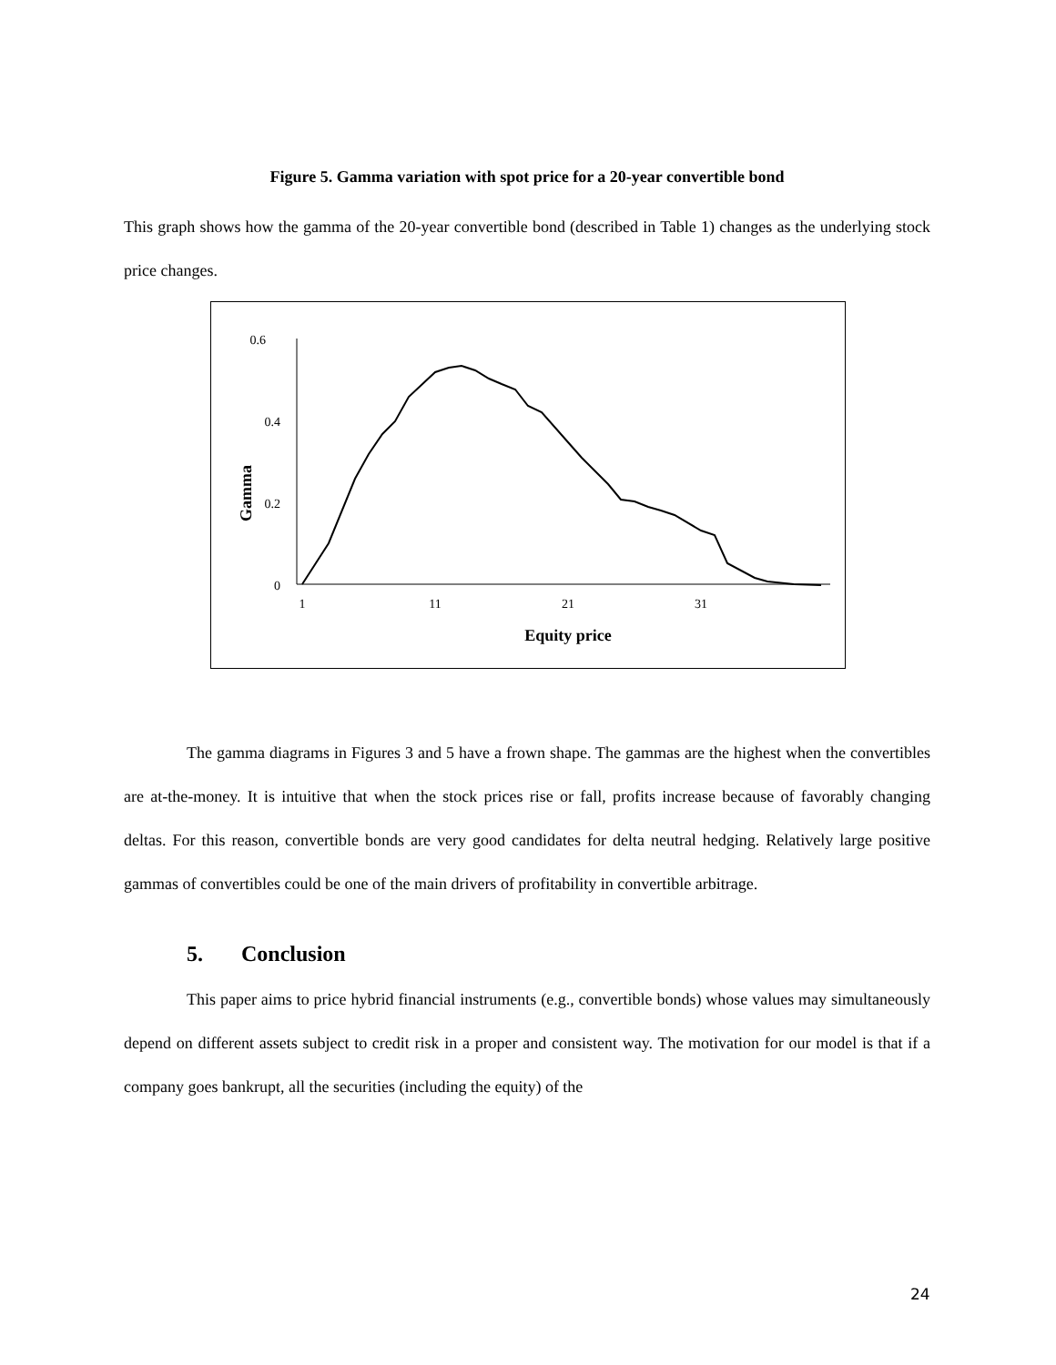Figure 5. Gamma variation with spot price for a 20-year convertible bond
This graph shows how the gamma of the 20-year convertible bond (described in Table 1) changes as the underlying stock price changes.
0.6
0.4
0.2
0
1
11
21
31
Equity price
Gamma
The gamma diagrams in Figures 3 and 5 have a frown shape. The gammas are the highest when the convertibles are at-the-money. It is intuitive that when the stock prices rise or fall, profits increase because of favorably changing deltas. For this reason, convertible bonds are very good candidates for delta neutral hedging. Relatively large positive gammas of convertibles could be one of the main drivers of profitability in convertible arbitrage.
5. Conclusion
This paper aims to price hybrid financial instruments (e.g., convertible bonds) whose values may simultaneously depend on different assets subject to credit risk in a proper and consistent way. The motivation for our model is that if a company goes bankrupt, all the securities (including the equity) of the
24